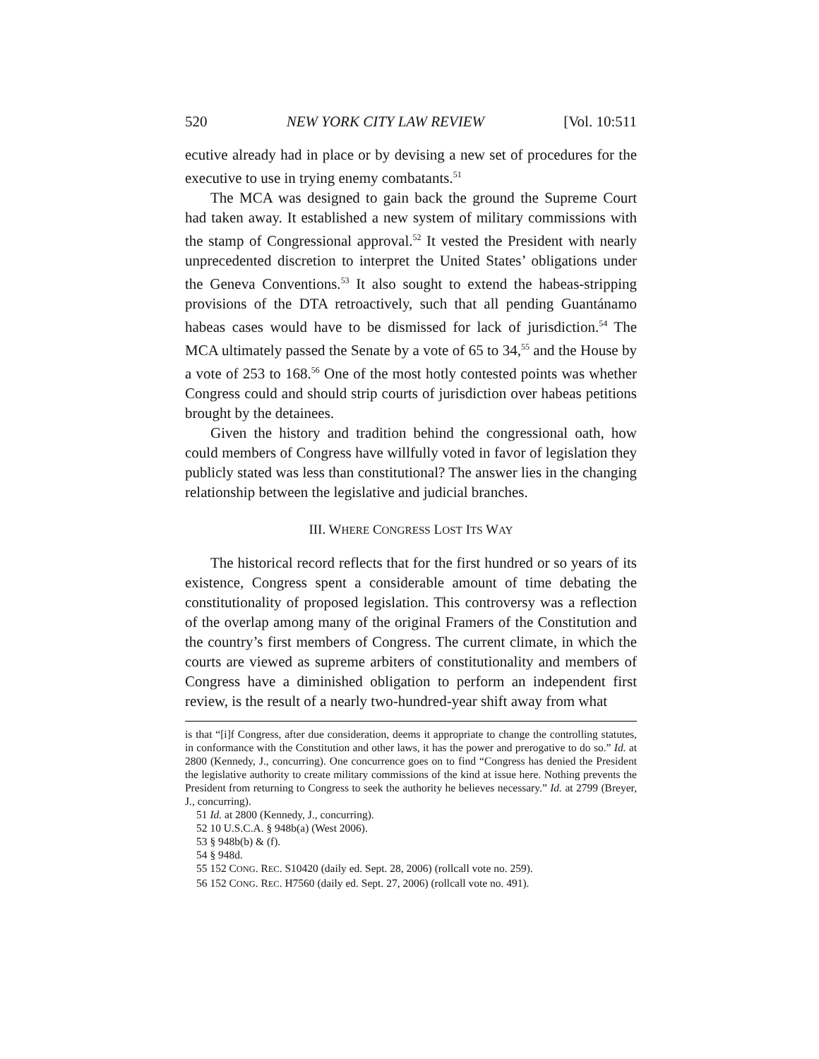520 NEW YORK CITY LAW REVIEW [Vol. 10:511
ecutive already had in place or by devising a new set of procedures for the executive to use in trying enemy combatants.<sup>51</sup>
The MCA was designed to gain back the ground the Supreme Court had taken away. It established a new system of military commissions with the stamp of Congressional approval.<sup>52</sup> It vested the President with nearly unprecedented discretion to interpret the United States’ obligations under the Geneva Conventions.<sup>53</sup> It also sought to extend the habeas-stripping provisions of the DTA retroactively, such that all pending Guantánamo habeas cases would have to be dismissed for lack of jurisdiction.<sup>54</sup> The MCA ultimately passed the Senate by a vote of 65 to 34,<sup>55</sup> and the House by a vote of 253 to 168.<sup>56</sup> One of the most hotly contested points was whether Congress could and should strip courts of jurisdiction over habeas petitions brought by the detainees.
Given the history and tradition behind the congressional oath, how could members of Congress have willfully voted in favor of legislation they publicly stated was less than constitutional? The answer lies in the changing relationship between the legislative and judicial branches.
III. WHERE CONGRESS LOST ITS WAY
The historical record reflects that for the first hundred or so years of its existence, Congress spent a considerable amount of time debating the constitutionality of proposed legislation. This controversy was a reflection of the overlap among many of the original Framers of the Constitution and the country’s first members of Congress. The current climate, in which the courts are viewed as supreme arbiters of constitutionality and members of Congress have a diminished obligation to perform an independent first review, is the result of a nearly two-hundred-year shift away from what
is that “[i]f Congress, after due consideration, deems it appropriate to change the controlling statutes, in conformance with the Constitution and other laws, it has the power and prerogative to do so.” Id. at 2800 (Kennedy, J., concurring). One concurrence goes on to find “Congress has denied the President the legislative authority to create military commissions of the kind at issue here. Nothing prevents the President from returning to Congress to seek the authority he believes necessary.” Id. at 2799 (Breyer, J., concurring).
51 Id. at 2800 (Kennedy, J., concurring).
52 10 U.S.C.A. § 948b(a) (West 2006).
53 § 948b(b) & (f).
54 § 948d.
55 152 CONG. REC. S10420 (daily ed. Sept. 28, 2006) (rollcall vote no. 259).
56 152 CONG. REC. H7560 (daily ed. Sept. 27, 2006) (rollcall vote no. 491).